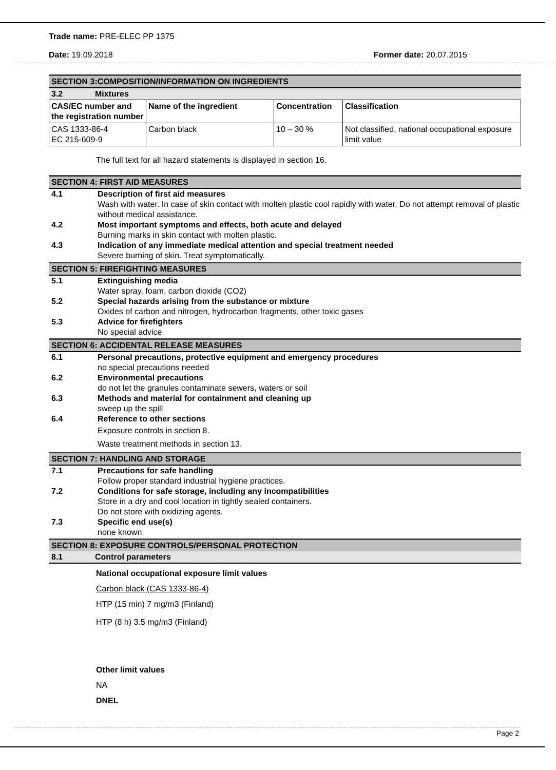Trade name: PRE-ELEC PP 1375
Date: 19.09.2018 Former date: 20.07.2015
SECTION 3:COMPOSITION/INFORMATION ON INGREDIENTS
3.2 Mixtures
| CAS/EC number and the registration number | Name of the ingredient | Concentration | Classification |
| CAS 1333-86-4 EC 215-609-9 | Carbon black | 10 – 30 % | Not classified, national occupational exposure limit value |
The full text for all hazard statements is displayed in section 16.
SECTION 4: FIRST AID MEASURES
4.1 Description of first aid measures
Wash with water. In case of skin contact with molten plastic cool rapidly with water. Do not attempt removal of plastic without medical assistance.
4.2 Most important symptoms and effects, both acute and delayed
Burning marks in skin contact with molten plastic.
4.3 Indication of any immediate medical attention and special treatment needed
Severe burning of skin. Treat symptomatically.
SECTION 5: FIREFIGHTING MEASURES
5.1 Extinguishing media
Water spray, foam, carbon dioxide (CO2)
5.2 Special hazards arising from the substance or mixture
Oxides of carbon and nitrogen, hydrocarbon fragments, other toxic gases
5.3 Advice for firefighters
No special advice
SECTION 6: ACCIDENTAL RELEASE MEASURES
6.1 Personal precautions, protective equipment and emergency procedures
no special precautions needed
6.2 Environmental precautions
do not let the granules contaminate sewers, waters or soil
6.3 Methods and material for containment and cleaning up
sweep up the spill
6.4 Reference to other sections
Exposure controls in section 8.
Waste treatment methods in section 13.
SECTION 7: HANDLING AND STORAGE
7.1 Precautions for safe handling
Follow proper standard industrial hygiene practices.
7.2 Conditions for safe storage, including any incompatibilities
Store in a dry and cool location in tightly sealed containers.
Do not store with oxidizing agents.
7.3 Specific end use(s)
none known
SECTION 8: EXPOSURE CONTROLS/PERSONAL PROTECTION
8.1 Control parameters
National occupational exposure limit values
Carbon black (CAS 1333-86-4)
HTP (15 min) 7 mg/m3 (Finland)
HTP (8 h) 3.5 mg/m3 (Finland)
Other limit values
NA
DNEL
Page 2